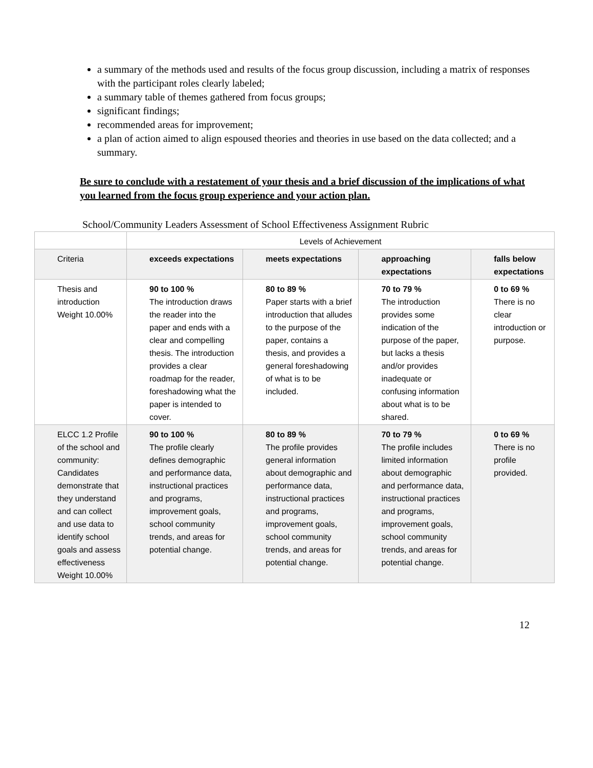a summary of the methods used and results of the focus group discussion, including a matrix of responses with the participant roles clearly labeled;
a summary table of themes gathered from focus groups;
significant findings;
recommended areas for improvement;
a plan of action aimed to align espoused theories and theories in use based on the data collected; and a summary.
Be sure to conclude with a restatement of your thesis and a brief discussion of the implications of what you learned from the focus group experience and your action plan.
School/Community Leaders Assessment of School Effectiveness Assignment Rubric
| | Levels of Achievement | | | |
| --- | --- | --- | --- | --- |
| Criteria | exceeds expectations | meets expectations | approaching expectations | falls below expectations |
| Thesis and introduction Weight 10.00% | 90 to 100 % The introduction draws the reader into the paper and ends with a clear and compelling thesis. The introduction provides a clear roadmap for the reader, foreshadowing what the paper is intended to cover. | 80 to 89 % Paper starts with a brief introduction that alludes to the purpose of the paper, contains a thesis, and provides a general foreshadowing of what is to be included. | 70 to 79 % The introduction provides some indication of the purpose of the paper, but lacks a thesis and/or provides inadequate or confusing information about what is to be shared. | 0 to 69 % There is no clear introduction or purpose. |
| ELCC 1.2 Profile of the school and community: Candidates demonstrate that they understand and can collect and use data to identify school goals and assess effectiveness Weight 10.00% | 90 to 100 % The profile clearly defines demographic and performance data, instructional practices and programs, improvement goals, school community trends, and areas for potential change. | 80 to 89 % The profile provides general information about demographic and performance data, instructional practices and programs, improvement goals, school community trends, and areas for potential change. | 70 to 79 % The profile includes limited information about demographic and performance data, instructional practices and programs, improvement goals, school community trends, and areas for potential change. | 0 to 69 % There is no profile provided. |
12